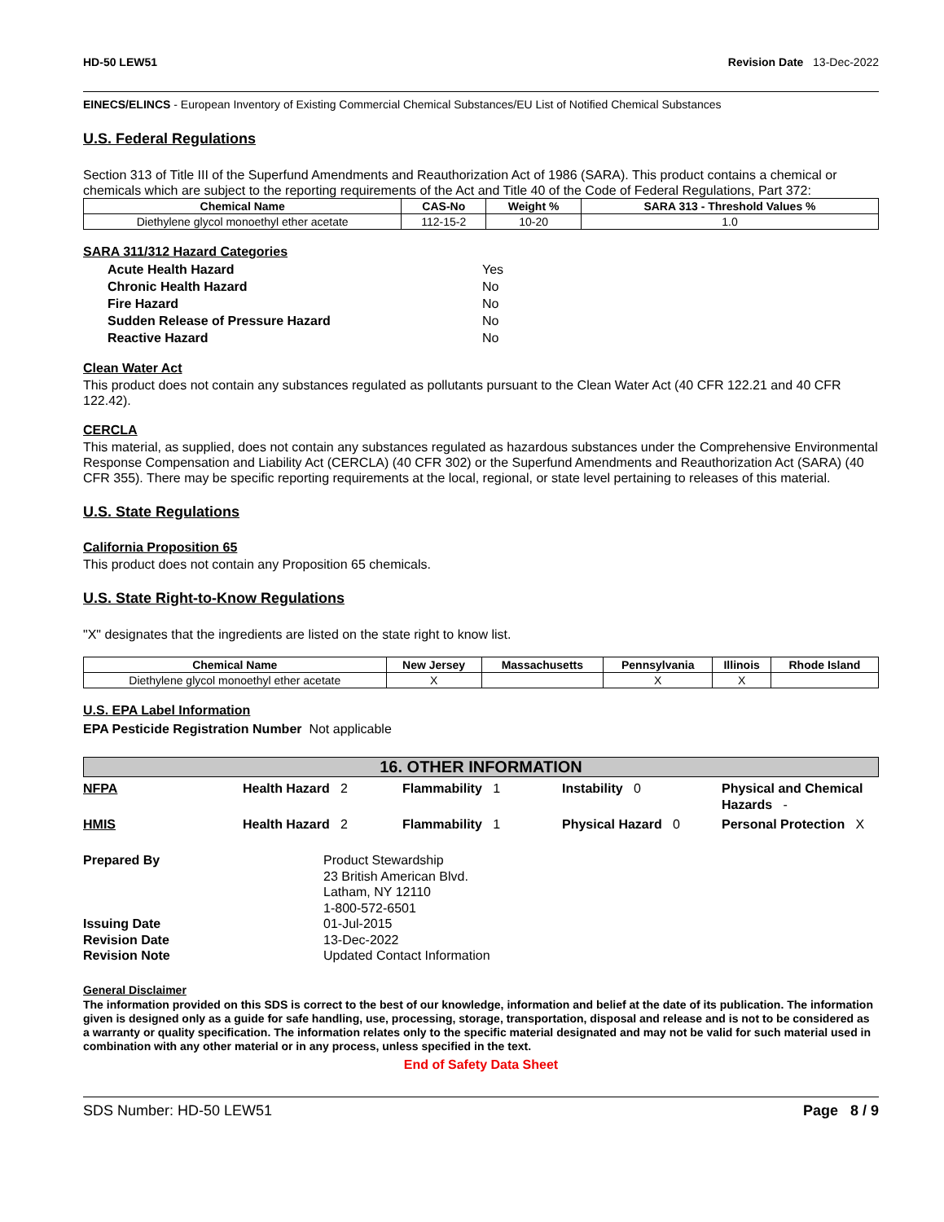HD-50 LEW51 Revision Date 13-Dec-2022
EINECS/ELINCS - European Inventory of Existing Commercial Chemical Substances/EU List of Notified Chemical Substances
U.S. Federal Regulations
Section 313 of Title III of the Superfund Amendments and Reauthorization Act of 1986 (SARA). This product contains a chemical or chemicals which are subject to the reporting requirements of the Act and Title 40 of the Code of Federal Regulations, Part 372:
| Chemical Name | CAS-No | Weight % | SARA 313 - Threshold Values % |
| --- | --- | --- | --- |
| Diethylene glycol monoethyl ether acetate | 112-15-2 | 10-20 | 1.0 |
SARA 311/312 Hazard Categories
Acute Health Hazard Yes Chronic Health Hazard No Fire Hazard No Sudden Release of Pressure Hazard No Reactive Hazard No
Clean Water Act
This product does not contain any substances regulated as pollutants pursuant to the Clean Water Act (40 CFR 122.21 and 40 CFR 122.42).
CERCLA
This material, as supplied, does not contain any substances regulated as hazardous substances under the Comprehensive Environmental Response Compensation and Liability Act (CERCLA) (40 CFR 302) or the Superfund Amendments and Reauthorization Act (SARA) (40 CFR 355). There may be specific reporting requirements at the local, regional, or state level pertaining to releases of this material.
U.S. State Regulations
California Proposition 65
This product does not contain any Proposition 65 chemicals.
U.S. State Right-to-Know Regulations
"X" designates that the ingredients are listed on the state right to know list.
| Chemical Name | New Jersey | Massachusetts | Pennsylvania | Illinois | Rhode Island |
| --- | --- | --- | --- | --- | --- |
| Diethylene glycol monoethyl ether acetate | X | | X | X | |
U.S. EPA Label Information
EPA Pesticide Registration Number Not applicable
16. OTHER INFORMATION
NFPA Health Hazard 2 Flammability 1 Instability 0 Physical and Chemical Hazards -
HMIS Health Hazard 2 Flammability 1 Physical Hazard 0 Personal Protection X
Prepared By Product Stewardship
23 British American Blvd.
Latham, NY 12110
1-800-572-6501 Issuing Date 01-Jul-2015 Revision Date 13-Dec-2022 Revision Note Updated Contact Information
General Disclaimer
The information provided on this SDS is correct to the best of our knowledge, information and belief at the date of its publication. The information given is designed only as a guide for safe handling, use, processing, storage, transportation, disposal and release and is not to be considered as a warranty or quality specification. The information relates only to the specific material designated and may not be valid for such material used in combination with any other material or in any process, unless specified in the text.
End of Safety Data Sheet
SDS Number: HD-50 LEW51 Page 8 / 9